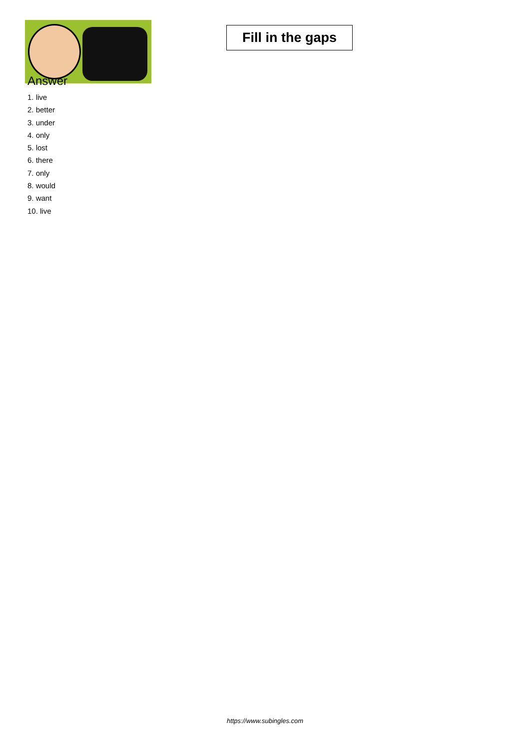Fill in the gaps
Answer
1. live
2. better
3. under
4. only
5. lost
6. there
7. only
8. would
9. want
10. live
https://www.subingles.com